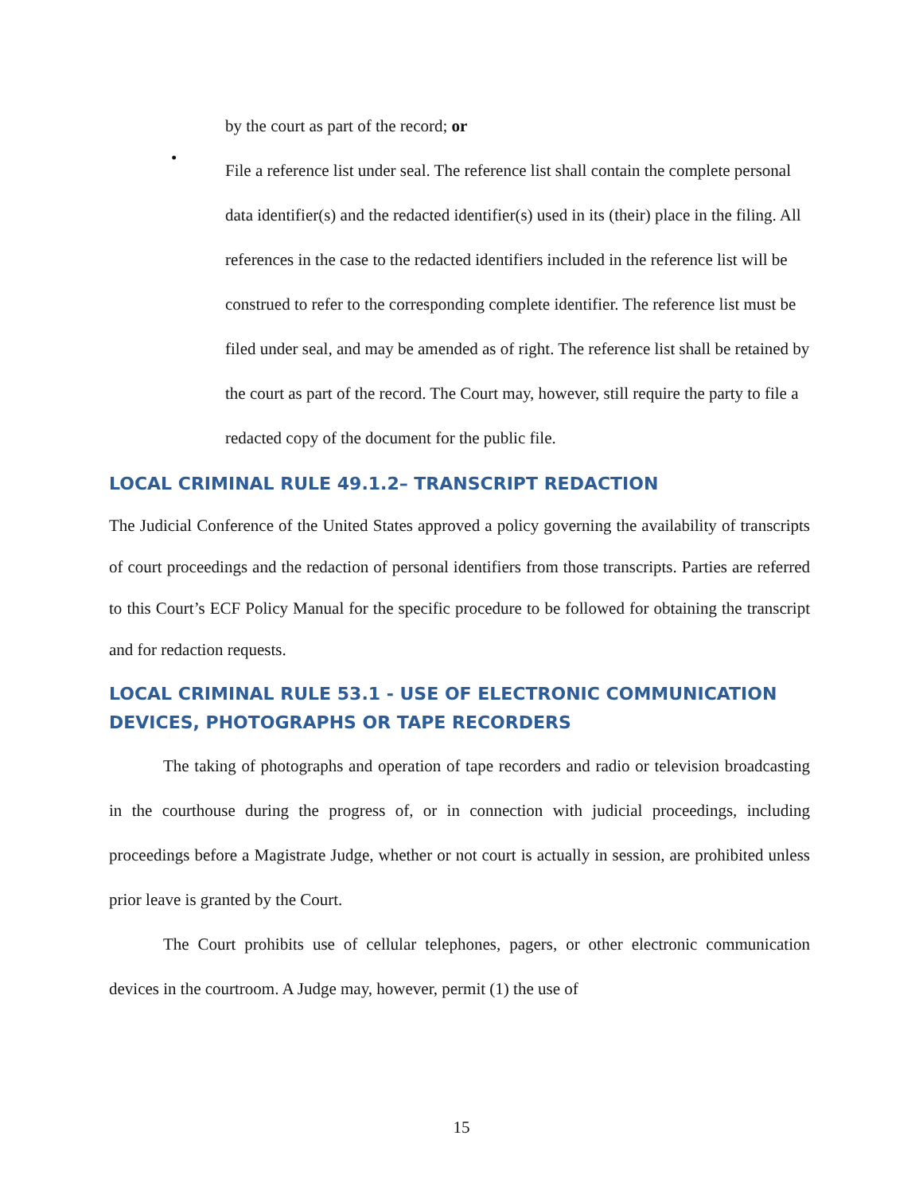by the court as part of the record; or
•
File a reference list under seal. The reference list shall contain the complete personal data identifier(s) and the redacted identifier(s) used in its (their) place in the filing. All references in the case to the redacted identifiers included in the reference list will be construed to refer to the corresponding complete identifier. The reference list must be filed under seal, and may be amended as of right. The reference list shall be retained by the court as part of the record. The Court may, however, still require the party to file a redacted copy of the document for the public file.
LOCAL CRIMINAL RULE 49.1.2– TRANSCRIPT REDACTION
The Judicial Conference of the United States approved a policy governing the availability of transcripts of court proceedings and the redaction of personal identifiers from those transcripts. Parties are referred to this Court’s ECF Policy Manual for the specific procedure to be followed for obtaining the transcript and for redaction requests.
LOCAL CRIMINAL RULE 53.1 - USE OF ELECTRONIC COMMUNICATION DEVICES, PHOTOGRAPHS OR TAPE RECORDERS
The taking of photographs and operation of tape recorders and radio or television broadcasting in the courthouse during the progress of, or in connection with judicial proceedings, including proceedings before a Magistrate Judge, whether or not court is actually in session, are prohibited unless prior leave is granted by the Court.
The Court prohibits use of cellular telephones, pagers, or other electronic communication devices in the courtroom. A Judge may, however, permit (1) the use of
15